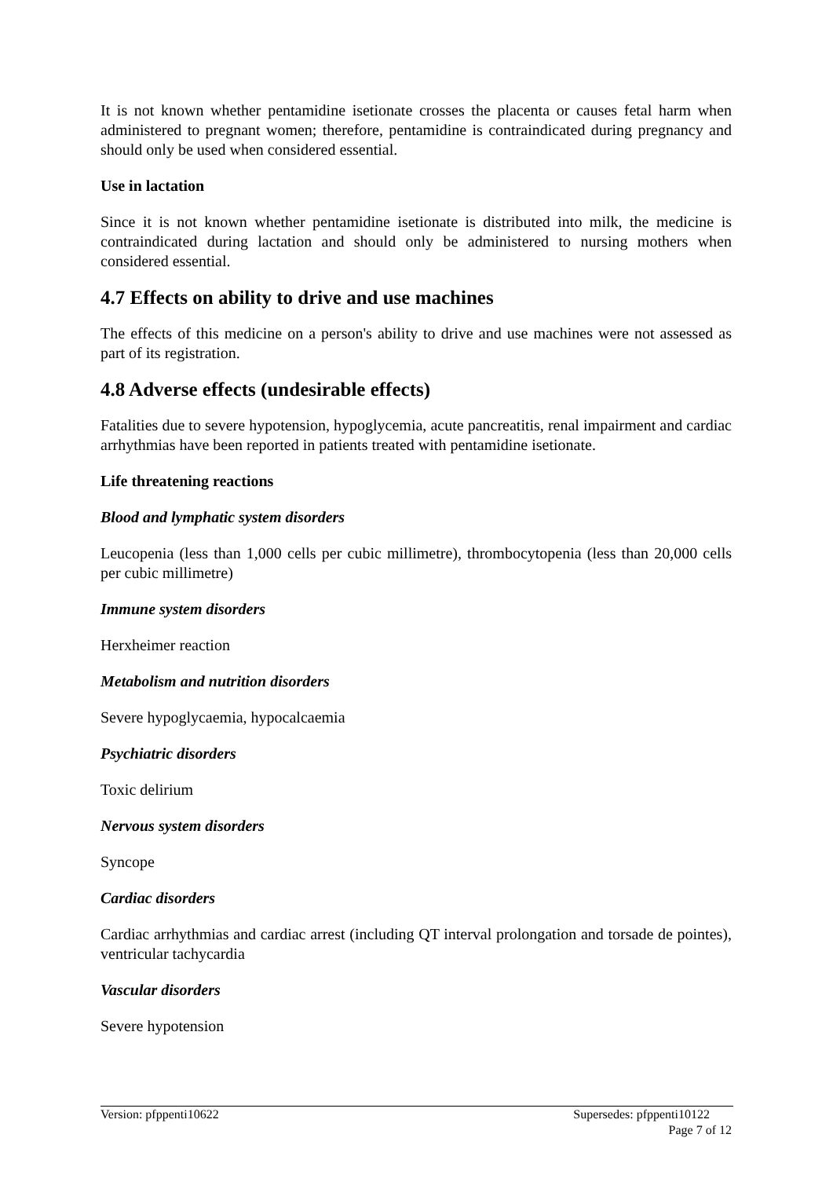It is not known whether pentamidine isetionate crosses the placenta or causes fetal harm when administered to pregnant women; therefore, pentamidine is contraindicated during pregnancy and should only be used when considered essential.
Use in lactation
Since it is not known whether pentamidine isetionate is distributed into milk, the medicine is contraindicated during lactation and should only be administered to nursing mothers when considered essential.
4.7 Effects on ability to drive and use machines
The effects of this medicine on a person's ability to drive and use machines were not assessed as part of its registration.
4.8 Adverse effects (undesirable effects)
Fatalities due to severe hypotension, hypoglycemia, acute pancreatitis, renal impairment and cardiac arrhythmias have been reported in patients treated with pentamidine isetionate.
Life threatening reactions
Blood and lymphatic system disorders
Leucopenia (less than 1,000 cells per cubic millimetre), thrombocytopenia (less than 20,000 cells per cubic millimetre)
Immune system disorders
Herxheimer reaction
Metabolism and nutrition disorders
Severe hypoglycaemia, hypocalcaemia
Psychiatric disorders
Toxic delirium
Nervous system disorders
Syncope
Cardiac disorders
Cardiac arrhythmias and cardiac arrest (including QT interval prolongation and torsade de pointes), ventricular tachycardia
Vascular disorders
Severe hypotension
Version: pfppenti10622 Supersedes: pfppenti10122
Page 7 of 12